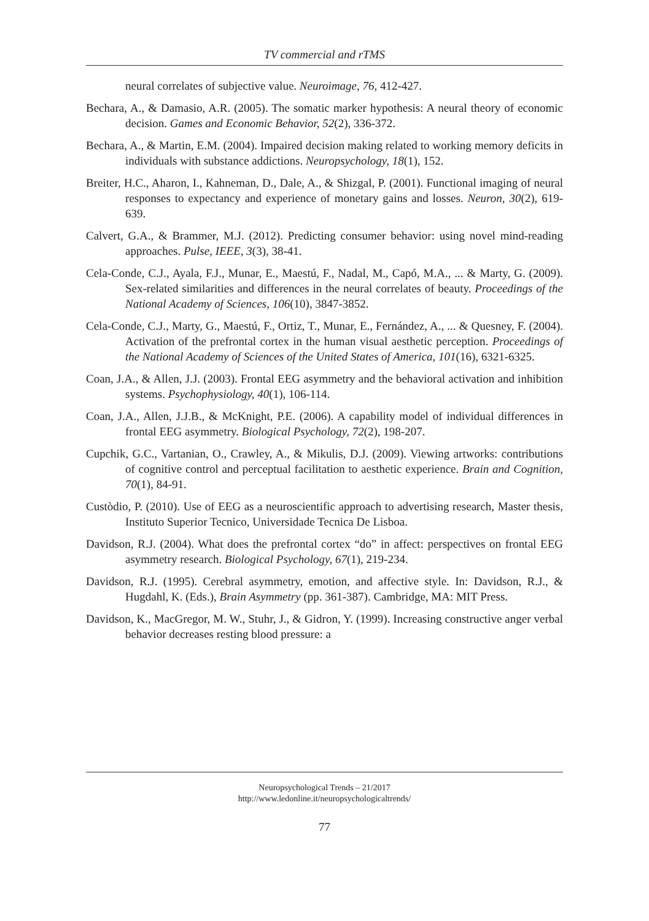TV commercial and rTMS
neural correlates of subjective value. Neuroimage, 76, 412-427.
Bechara, A., & Damasio, A.R. (2005). The somatic marker hypothesis: A neural theory of economic decision. Games and Economic Behavior, 52(2), 336-372.
Bechara, A., & Martin, E.M. (2004). Impaired decision making related to working memory deficits in individuals with substance addictions. Neuropsychology, 18(1), 152.
Breiter, H.C., Aharon, I., Kahneman, D., Dale, A., & Shizgal, P. (2001). Functional imaging of neural responses to expectancy and experience of monetary gains and losses. Neuron, 30(2), 619-639.
Calvert, G.A., & Brammer, M.J. (2012). Predicting consumer behavior: using novel mind-reading approaches. Pulse, IEEE, 3(3), 38-41.
Cela-Conde, C.J., Ayala, F.J., Munar, E., Maestú, F., Nadal, M., Capó, M.A., ... & Marty, G. (2009). Sex-related similarities and differences in the neural correlates of beauty. Proceedings of the National Academy of Sciences, 106(10), 3847-3852.
Cela-Conde, C.J., Marty, G., Maestú, F., Ortiz, T., Munar, E., Fernández, A., ... & Quesney, F. (2004). Activation of the prefrontal cortex in the human visual aesthetic perception. Proceedings of the National Academy of Sciences of the United States of America, 101(16), 6321-6325.
Coan, J.A., & Allen, J.J. (2003). Frontal EEG asymmetry and the behavioral activation and inhibition systems. Psychophysiology, 40(1), 106-114.
Coan, J.A., Allen, J.J.B., & McKnight, P.E. (2006). A capability model of individual differences in frontal EEG asymmetry. Biological Psychology, 72(2), 198-207.
Cupchik, G.C., Vartanian, O., Crawley, A., & Mikulis, D.J. (2009). Viewing artworks: contributions of cognitive control and perceptual facilitation to aesthetic experience. Brain and Cognition, 70(1), 84-91.
Custòdio, P. (2010). Use of EEG as a neuroscientific approach to advertising research, Master thesis, Instituto Superior Tecnico, Universidade Tecnica De Lisboa.
Davidson, R.J. (2004). What does the prefrontal cortex “do” in affect: perspectives on frontal EEG asymmetry research. Biological Psychology, 67(1), 219-234.
Davidson, R.J. (1995). Cerebral asymmetry, emotion, and affective style. In: Davidson, R.J., & Hugdahl, K. (Eds.), Brain Asymmetry (pp. 361-387). Cambridge, MA: MIT Press.
Davidson, K., MacGregor, M. W., Stuhr, J., & Gidron, Y. (1999). Increasing constructive anger verbal behavior decreases resting blood pressure: a
Neuropsychological Trends – 21/2017
http://www.ledonline.it/neuropsychologicaltrends/
77